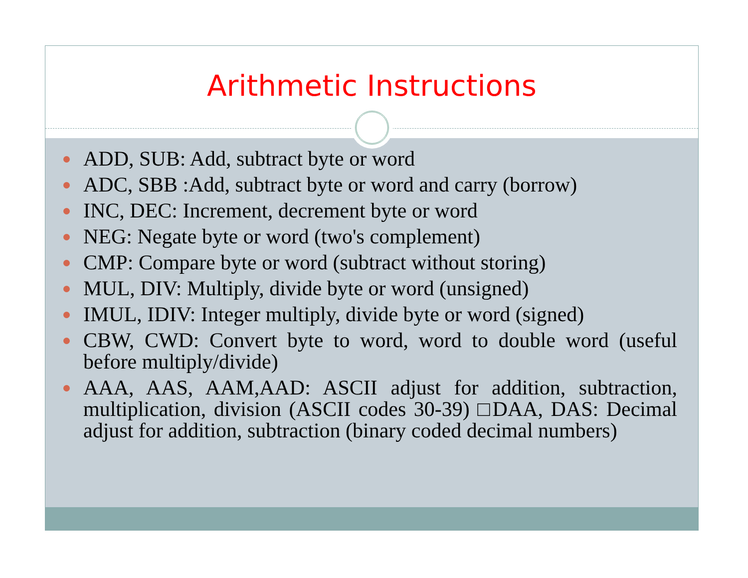Arithmetic Instructions
ADD, SUB: Add, subtract byte or word
ADC, SBB :Add, subtract byte or word and carry (borrow)
INC, DEC: Increment, decrement byte or word
NEG: Negate byte or word (two's complement)
CMP: Compare byte or word (subtract without storing)
MUL, DIV: Multiply, divide byte or word (unsigned)
IMUL, IDIV: Integer multiply, divide byte or word (signed)
CBW, CWD: Convert byte to word, word to double word (useful before multiply/divide)
AAA, AAS, AAM,AAD: ASCII adjust for addition, subtraction, multiplication, division (ASCII codes 30-39) □DAA, DAS: Decimal adjust for addition, subtraction (binary coded decimal numbers)